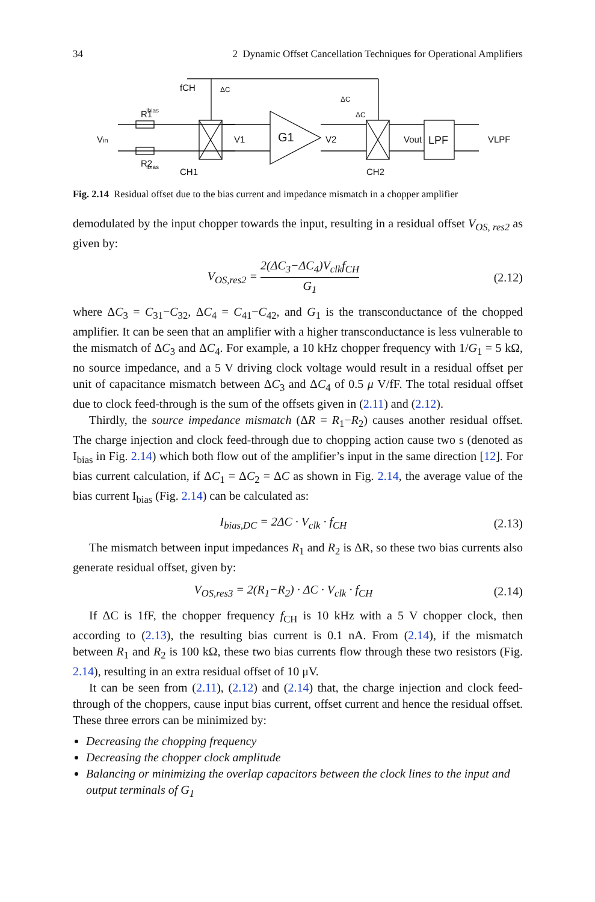34 2 Dynamic Offset Cancellation Techniques for Operational Amplifiers
fCH
Vin
R1
R2
CH1
CH2
G1
V1
V2
Vout
LPF
VLPF
Ibias
Ibias
ΔC
ΔC
ΔC
Fig. 2.14 Residual offset due to the bias current and impedance mismatch in a chopper amplifier
demodulated by the input chopper towards the input, resulting in a residual offset V<sub>OS, res2</sub> as given by:
V<sub>OS,res2</sub> = 2(ΔC<sub>3</sub>−ΔC<sub>4</sub>)V<sub>clk</sub>f<sub>CH</sub> G<sub>1</sub> (2.12)
where ΔC<sub>3</sub> = C<sub>31</sub>−C<sub>32</sub>, ΔC<sub>4</sub> = C<sub>41</sub>−C<sub>42</sub>, and G<sub>1</sub> is the transconductance of the chopped amplifier. It can be seen that an amplifier with a higher transconductance is less vulnerable to the mismatch of ΔC<sub>3</sub> and ΔC<sub>4</sub>. For example, a 10 kHz chopper frequency with 1/G<sub>1</sub> = 5 kΩ, no source impedance, and a 5 V driving clock voltage would result in a residual offset per unit of capacitance mismatch between ΔC<sub>3</sub> and ΔC<sub>4</sub> of 0.5 μ V/fF. The total residual offset due to clock feed-through is the sum of the offsets given in (2.11) and (2.12).
Thirdly, the source impedance mismatch (ΔR = R<sub>1</sub>−R<sub>2</sub>) causes another residual offset. The charge injection and clock feed-through due to chopping action cause two s (denoted as I<sub>bias</sub> in Fig. 2.14) which both flow out of the amplifier’s input in the same direction [12]. For bias current calculation, if ΔC<sub>1</sub> = ΔC<sub>2</sub> = ΔC as shown in Fig. 2.14, the average value of the bias current I<sub>bias</sub> (Fig. 2.14) can be calculated as:
I<sub>bias,DC</sub> = 2ΔC · V<sub>clk</sub> · f<sub>CH</sub> (2.13)
The mismatch between input impedances R<sub>1</sub> and R<sub>2</sub> is ΔR, so these two bias currents also generate residual offset, given by:
V<sub>OS,res3</sub> = 2(R<sub>1</sub>−R<sub>2</sub>) · ΔC · V<sub>clk</sub> · f<sub>CH</sub> (2.14)
If ΔC is 1fF, the chopper frequency f<sub>CH</sub> is 10 kHz with a 5 V chopper clock, then according to (2.13), the resulting bias current is 0.1 nA. From (2.14), if the mismatch between R<sub>1</sub> and R<sub>2</sub> is 100 kΩ, these two bias currents flow through these two resistors (Fig. 2.14), resulting in an extra residual offset of 10 μV.
It can be seen from (2.11), (2.12) and (2.14) that, the charge injection and clock feed-through of the choppers, cause input bias current, offset current and hence the residual offset. These three errors can be minimized by:
Decreasing the chopping frequency
Decreasing the chopper clock amplitude
Balancing or minimizing the overlap capacitors between the clock lines to the input and output terminals of G<sub>1</sub>